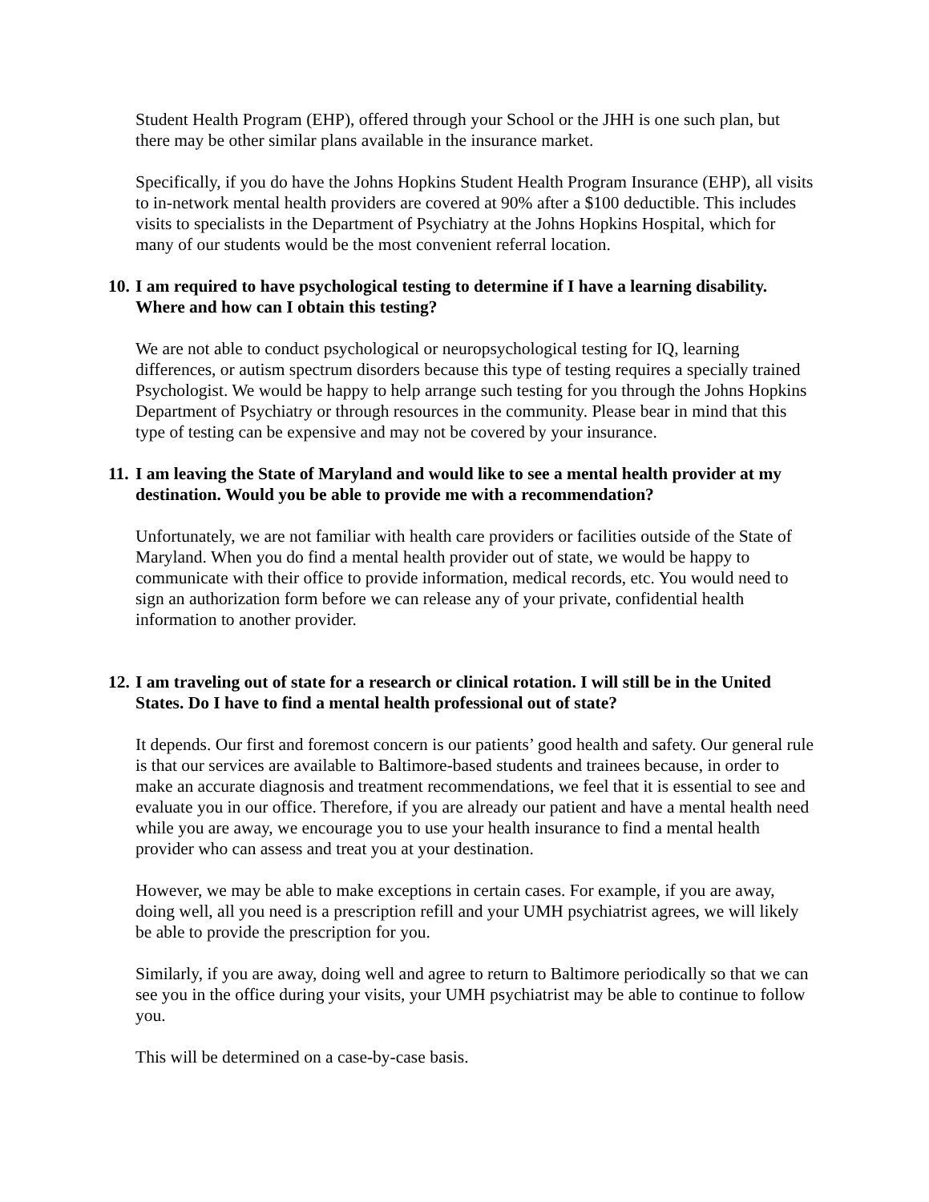Student Health Program (EHP), offered through your School or the JHH is one such plan, but there may be other similar plans available in the insurance market.
Specifically, if you do have the Johns Hopkins Student Health Program Insurance (EHP), all visits to in-network mental health providers are covered at 90% after a $100 deductible. This includes visits to specialists in the Department of Psychiatry at the Johns Hopkins Hospital, which for many of our students would be the most convenient referral location.
10. I am required to have psychological testing to determine if I have a learning disability. Where and how can I obtain this testing?
We are not able to conduct psychological or neuropsychological testing for IQ, learning differences, or autism spectrum disorders because this type of testing requires a specially trained Psychologist. We would be happy to help arrange such testing for you through the Johns Hopkins Department of Psychiatry or through resources in the community. Please bear in mind that this type of testing can be expensive and may not be covered by your insurance.
11. I am leaving the State of Maryland and would like to see a mental health provider at my destination. Would you be able to provide me with a recommendation?
Unfortunately, we are not familiar with health care providers or facilities outside of the State of Maryland. When you do find a mental health provider out of state, we would be happy to communicate with their office to provide information, medical records, etc. You would need to sign an authorization form before we can release any of your private, confidential health information to another provider.
12. I am traveling out of state for a research or clinical rotation. I will still be in the United States. Do I have to find a mental health professional out of state?
It depends. Our first and foremost concern is our patients’ good health and safety. Our general rule is that our services are available to Baltimore-based students and trainees because, in order to make an accurate diagnosis and treatment recommendations, we feel that it is essential to see and evaluate you in our office. Therefore, if you are already our patient and have a mental health need while you are away, we encourage you to use your health insurance to find a mental health provider who can assess and treat you at your destination.
However, we may be able to make exceptions in certain cases. For example, if you are away, doing well, all you need is a prescription refill and your UMH psychiatrist agrees, we will likely be able to provide the prescription for you.
Similarly, if you are away, doing well and agree to return to Baltimore periodically so that we can see you in the office during your visits, your UMH psychiatrist may be able to continue to follow you.
This will be determined on a case-by-case basis.